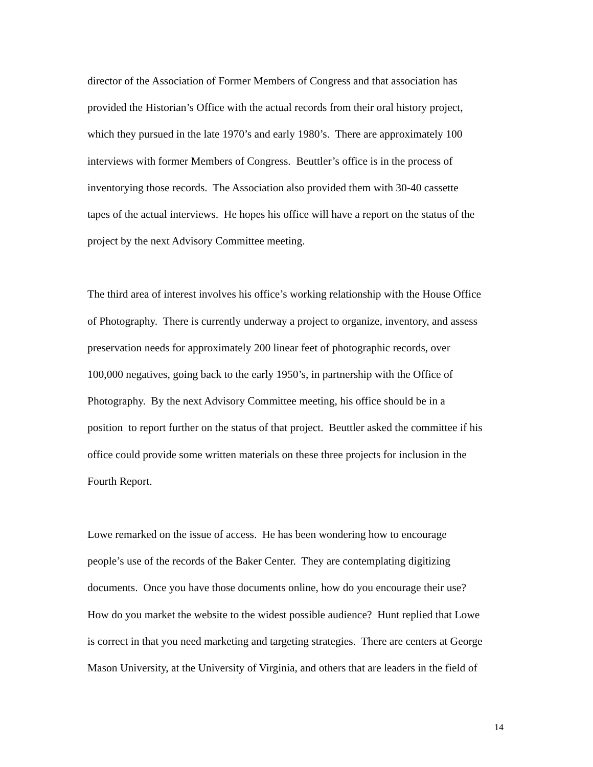director of the Association of Former Members of Congress and that association has
provided the Historian’s Office with the actual records from their oral history project,
which they pursued in the late 1970’s and early 1980’s. There are approximately 100
interviews with former Members of Congress. Beuttler’s office is in the process of
inventorying those records. The Association also provided them with 30-40 cassette
tapes of the actual interviews. He hopes his office will have a report on the status of the
project by the next Advisory Committee meeting.
The third area of interest involves his office’s working relationship with the House Office
of Photography. There is currently underway a project to organize, inventory, and assess
preservation needs for approximately 200 linear feet of photographic records, over
100,000 negatives, going back to the early 1950’s, in partnership with the Office of
Photography. By the next Advisory Committee meeting, his office should be in a
position to report further on the status of that project. Beuttler asked the committee if his
office could provide some written materials on these three projects for inclusion in the
Fourth Report.
Lowe remarked on the issue of access. He has been wondering how to encourage
people’s use of the records of the Baker Center. They are contemplating digitizing
documents. Once you have those documents online, how do you encourage their use?
How do you market the website to the widest possible audience? Hunt replied that Lowe
is correct in that you need marketing and targeting strategies. There are centers at George
Mason University, at the University of Virginia, and others that are leaders in the field of
14